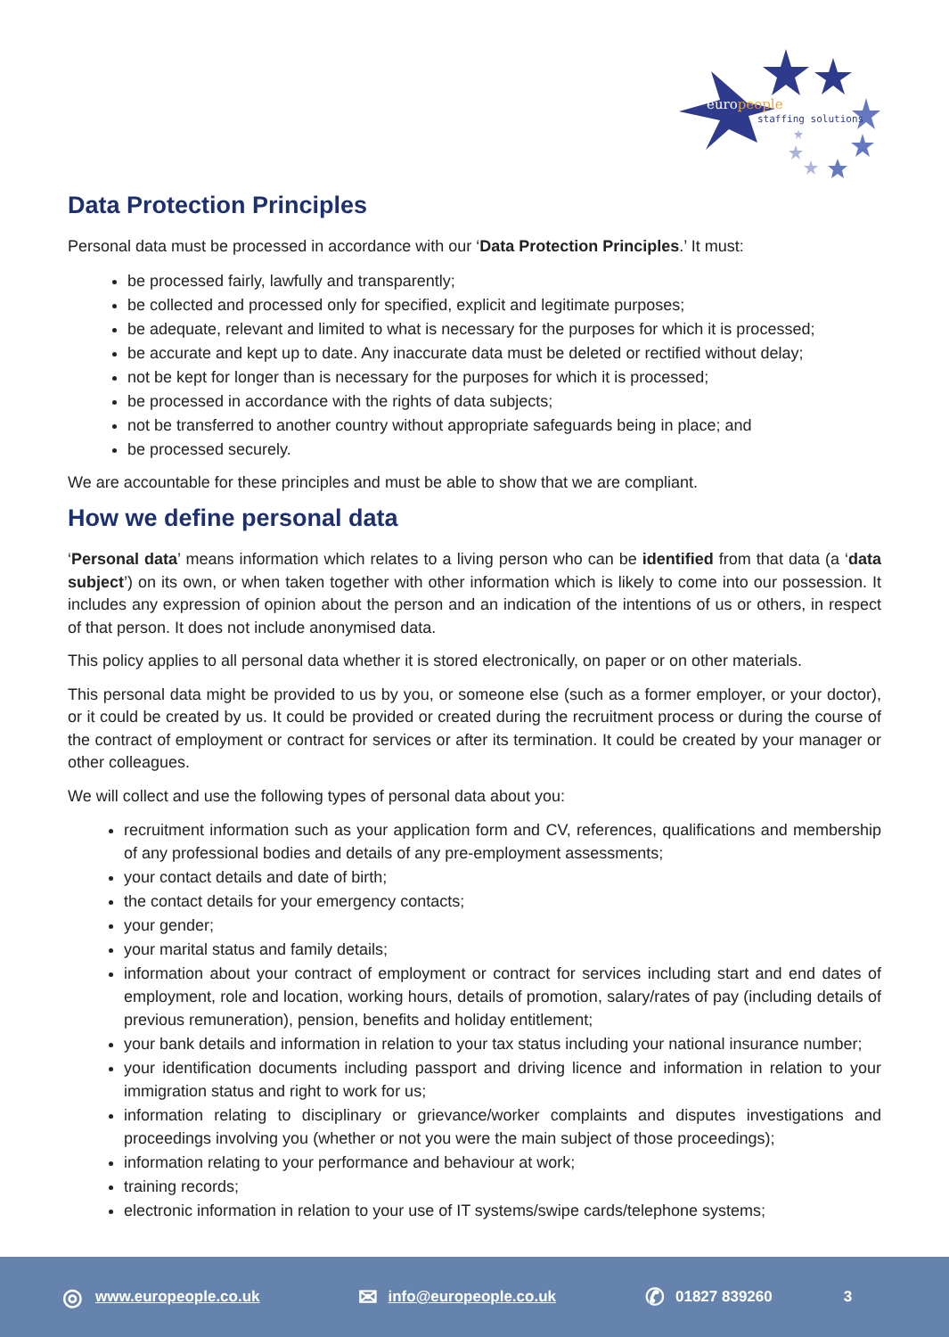europeople
staffing solutions
Data Protection Principles
Personal data must be processed in accordance with our ‘Data Protection Principles.’ It must:
be processed fairly, lawfully and transparently;
be collected and processed only for specified, explicit and legitimate purposes;
be adequate, relevant and limited to what is necessary for the purposes for which it is processed;
be accurate and kept up to date. Any inaccurate data must be deleted or rectified without delay;
not be kept for longer than is necessary for the purposes for which it is processed;
be processed in accordance with the rights of data subjects;
not be transferred to another country without appropriate safeguards being in place; and
be processed securely.
We are accountable for these principles and must be able to show that we are compliant.
How we define personal data
‘Personal data’ means information which relates to a living person who can be identified from that data (a ‘data subject’) on its own, or when taken together with other information which is likely to come into our possession. It includes any expression of opinion about the person and an indication of the intentions of us or others, in respect of that person. It does not include anonymised data.
This policy applies to all personal data whether it is stored electronically, on paper or on other materials.
This personal data might be provided to us by you, or someone else (such as a former employer, or your doctor), or it could be created by us. It could be provided or created during the recruitment process or during the course of the contract of employment or contract for services or after its termination. It could be created by your manager or other colleagues.
We will collect and use the following types of personal data about you:
recruitment information such as your application form and CV, references, qualifications and membership of any professional bodies and details of any pre-employment assessments;
your contact details and date of birth;
the contact details for your emergency contacts;
your gender;
your marital status and family details;
information about your contract of employment or contract for services including start and end dates of employment, role and location, working hours, details of promotion, salary/rates of pay (including details of previous remuneration), pension, benefits and holiday entitlement;
your bank details and information in relation to your tax status including your national insurance number;
your identification documents including passport and driving licence and information in relation to your immigration status and right to work for us;
information relating to disciplinary or grievance/worker complaints and disputes investigations and proceedings involving you (whether or not you were the main subject of those proceedings);
information relating to your performance and behaviour at work;
training records;
electronic information in relation to your use of IT systems/swipe cards/telephone systems;
◎ www.europeople.co.uk ✉ info@europeople.co.uk ✆ 01827 839260 3